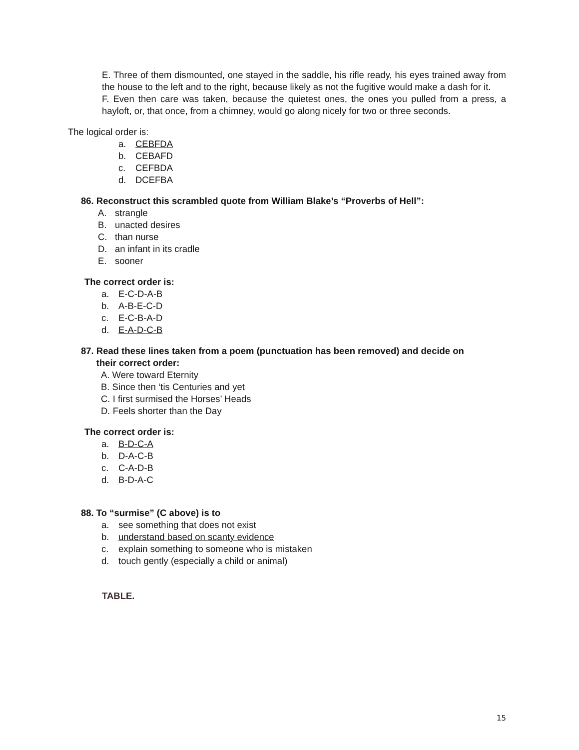E. Three of them dismounted, one stayed in the saddle, his rifle ready, his eyes trained away from the house to the left and to the right, because likely as not the fugitive would make a dash for it.
F. Even then care was taken, because the quietest ones, the ones you pulled from a press, a hayloft, or, that once, from a chimney, would go along nicely for two or three seconds.
The logical order is:
a. CEBFDA
b. CEBAFD
c. CEFBDA
d. DCEFBA
86. Reconstruct this scrambled quote from William Blake’s “Proverbs of Hell”:
A. strangle
B. unacted desires
C. than nurse
D. an infant in its cradle
E. sooner
The correct order is:
a. E-C-D-A-B
b. A-B-E-C-D
c. E-C-B-A-D
d. E-A-D-C-B
87. Read these lines taken from a poem (punctuation has been removed) and decide on
their correct order:
A. Were toward Eternity
B. Since then ‘tis Centuries and yet
C. I first surmised the Horses’ Heads
D. Feels shorter than the Day
The correct order is:
a. B-D-C-A
b. D-A-C-B
c. C-A-D-B
d. B-D-A-C
88. To “surmise” (C above) is to
a. see something that does not exist
b. understand based on scanty evidence
c. explain something to someone who is mistaken
d. touch gently (especially a child or animal)
TABLE.
15